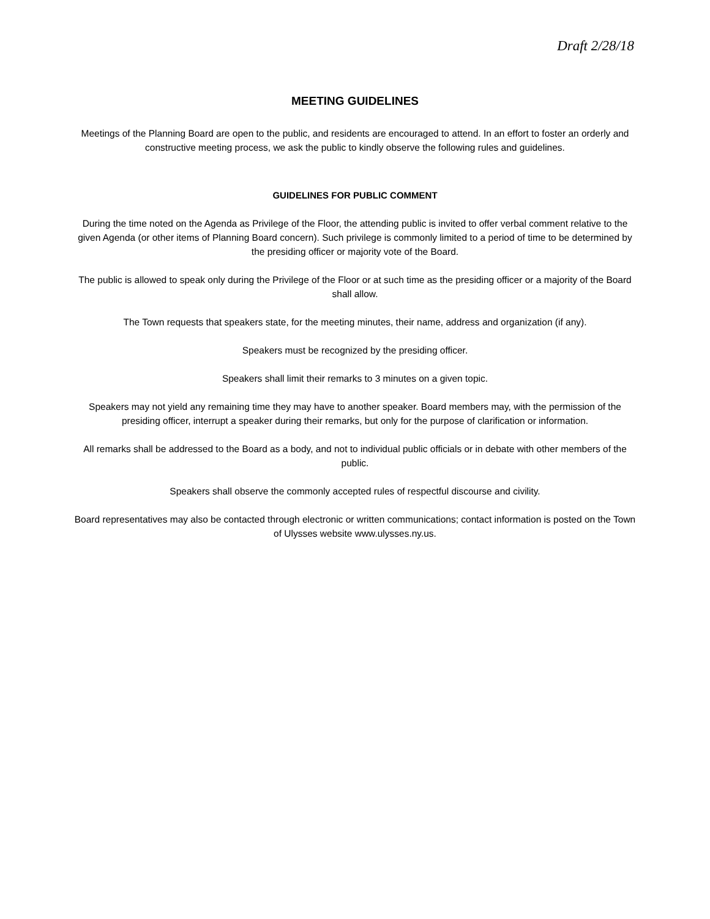Draft 2/28/18
MEETING GUIDELINES
Meetings of the Planning Board are open to the public, and residents are encouraged to attend. In an effort to foster an orderly and constructive meeting process, we ask the public to kindly observe the following rules and guidelines.
GUIDELINES FOR PUBLIC COMMENT
During the time noted on the Agenda as Privilege of the Floor, the attending public is invited to offer verbal comment relative to the given Agenda (or other items of Planning Board concern). Such privilege is commonly limited to a period of time to be determined by the presiding officer or majority vote of the Board.
The public is allowed to speak only during the Privilege of the Floor or at such time as the presiding officer or a majority of the Board shall allow.
The Town requests that speakers state, for the meeting minutes, their name, address and organization (if any).
Speakers must be recognized by the presiding officer.
Speakers shall limit their remarks to 3 minutes on a given topic.
Speakers may not yield any remaining time they may have to another speaker. Board members may, with the permission of the presiding officer, interrupt a speaker during their remarks, but only for the purpose of clarification or information.
All remarks shall be addressed to the Board as a body, and not to individual public officials or in debate with other members of the public.
Speakers shall observe the commonly accepted rules of respectful discourse and civility.
Board representatives may also be contacted through electronic or written communications; contact information is posted on the Town of Ulysses website www.ulysses.ny.us.